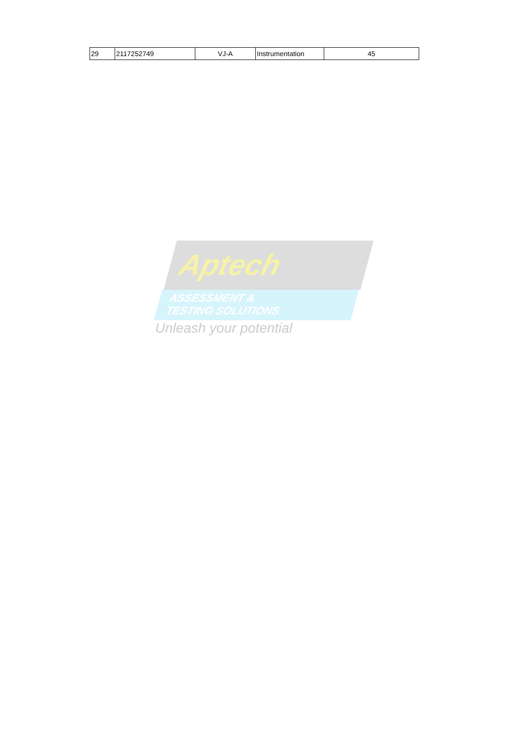| 29 | 2117252749 | VJ-A | Instrumentation | 45 |
Aptech
ASSESSMENT &
TESTING SOLUTIONS
Unleash your potential